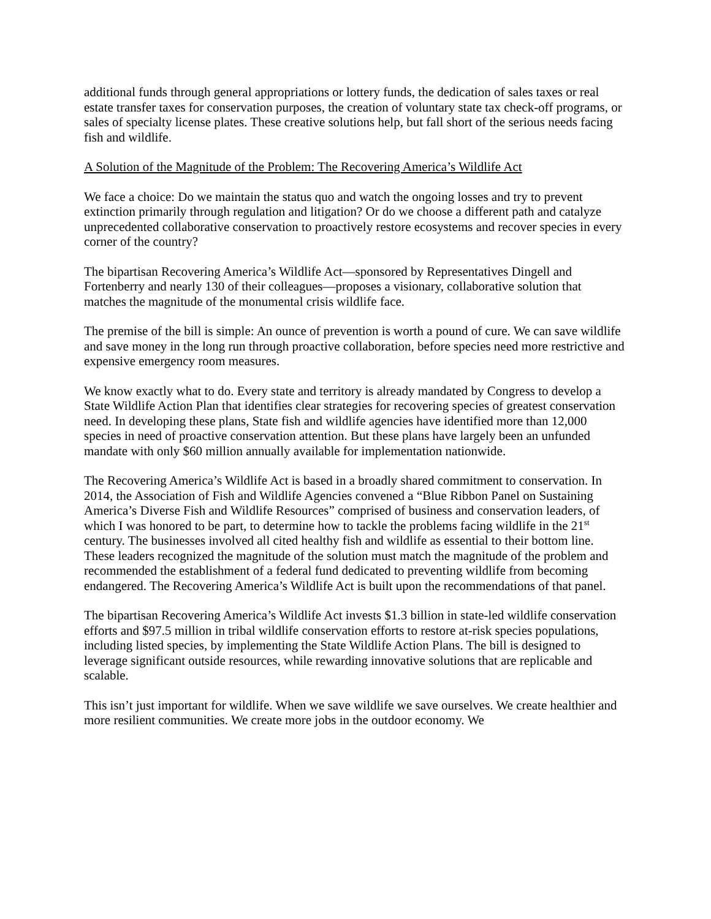additional funds through general appropriations or lottery funds, the dedication of sales taxes or real estate transfer taxes for conservation purposes, the creation of voluntary state tax check-off programs, or sales of specialty license plates. These creative solutions help, but fall short of the serious needs facing fish and wildlife.
A Solution of the Magnitude of the Problem: The Recovering America’s Wildlife Act
We face a choice: Do we maintain the status quo and watch the ongoing losses and try to prevent extinction primarily through regulation and litigation? Or do we choose a different path and catalyze unprecedented collaborative conservation to proactively restore ecosystems and recover species in every corner of the country?
The bipartisan Recovering America’s Wildlife Act—sponsored by Representatives Dingell and Fortenberry and nearly 130 of their colleagues—proposes a visionary, collaborative solution that matches the magnitude of the monumental crisis wildlife face.
The premise of the bill is simple: An ounce of prevention is worth a pound of cure. We can save wildlife and save money in the long run through proactive collaboration, before species need more restrictive and expensive emergency room measures.
We know exactly what to do. Every state and territory is already mandated by Congress to develop a State Wildlife Action Plan that identifies clear strategies for recovering species of greatest conservation need. In developing these plans, State fish and wildlife agencies have identified more than 12,000 species in need of proactive conservation attention. But these plans have largely been an unfunded mandate with only $60 million annually available for implementation nationwide.
The Recovering America’s Wildlife Act is based in a broadly shared commitment to conservation. In 2014, the Association of Fish and Wildlife Agencies convened a “Blue Ribbon Panel on Sustaining America’s Diverse Fish and Wildlife Resources” comprised of business and conservation leaders, of which I was honored to be part, to determine how to tackle the problems facing wildlife in the 21<sup>st</sup> century. The businesses involved all cited healthy fish and wildlife as essential to their bottom line. These leaders recognized the magnitude of the solution must match the magnitude of the problem and recommended the establishment of a federal fund dedicated to preventing wildlife from becoming endangered. The Recovering America’s Wildlife Act is built upon the recommendations of that panel.
The bipartisan Recovering America’s Wildlife Act invests $1.3 billion in state-led wildlife conservation efforts and $97.5 million in tribal wildlife conservation efforts to restore at-risk species populations, including listed species, by implementing the State Wildlife Action Plans. The bill is designed to leverage significant outside resources, while rewarding innovative solutions that are replicable and scalable.
This isn’t just important for wildlife. When we save wildlife we save ourselves. We create healthier and more resilient communities. We create more jobs in the outdoor economy. We